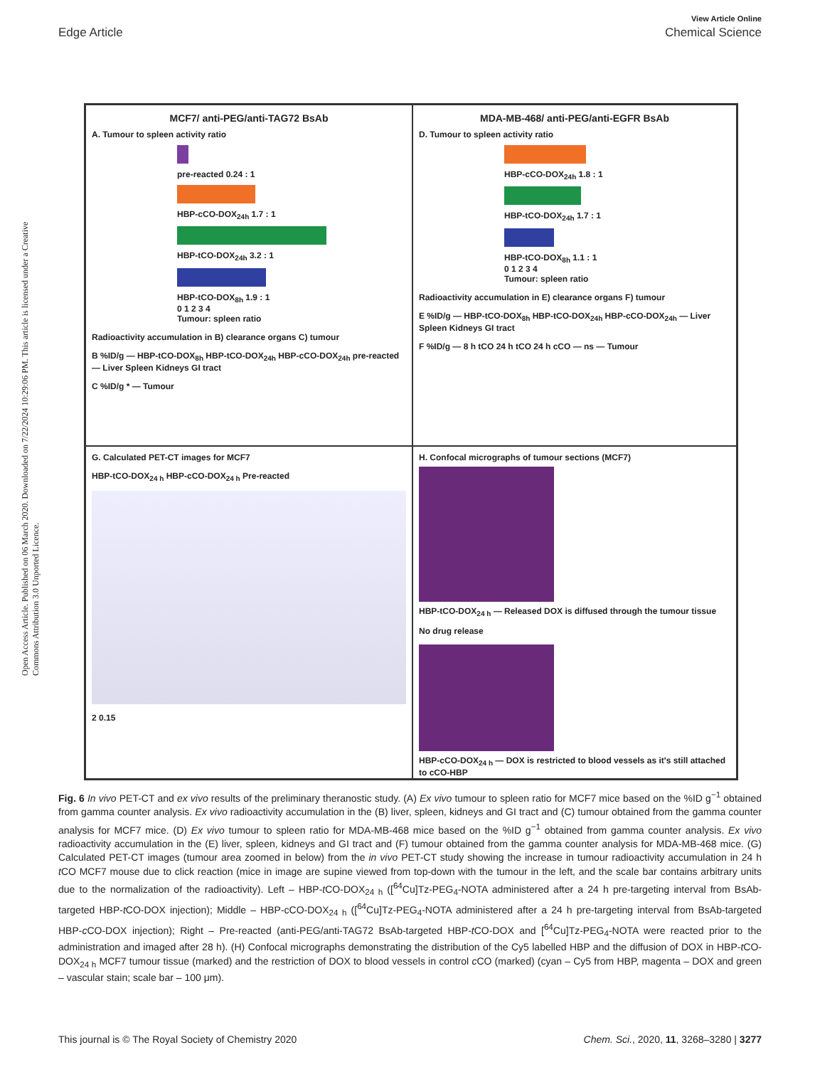View Article Online
Edge Article Chemical Science
Open Access Article. Published on 06 March 2020. Downloaded on 7/22/2024 10:29:06 PM. This article is licensed under a Creative Commons Attribution 3.0 Unported Licence.
MCF7/ anti-PEG/anti-TAG72 BsAb
A. Tumour to spleen activity ratio
pre-reacted 0.24 : 1
HBP-cCO-DOX<sub>24h</sub> 1.7 : 1
HBP-tCO-DOX<sub>24h</sub> 3.2 : 1
HBP-tCO-DOX<sub>8h</sub> 1.9 : 1
0 1 2 3 4
Tumour: spleen ratio
Radioactivity accumulation in B) clearance organs C) tumour
B %ID/g — HBP-tCO-DOX<sub>8h</sub> HBP-tCO-DOX<sub>24h</sub> HBP-cCO-DOX<sub>24h</sub> pre-reacted — Liver Spleen Kidneys GI tract
C %ID/g * — Tumour
MDA-MB-468/ anti-PEG/anti-EGFR BsAb
D. Tumour to spleen activity ratio
HBP-cCO-DOX<sub>24h</sub> 1.8 : 1
HBP-tCO-DOX<sub>24h</sub> 1.7 : 1
HBP-tCO-DOX<sub>8h</sub> 1.1 : 1
0 1 2 3 4
Tumour: spleen ratio
Radioactivity accumulation in E) clearance organs F) tumour
E %ID/g — HBP-tCO-DOX<sub>8h</sub> HBP-tCO-DOX<sub>24h</sub> HBP-cCO-DOX<sub>24h</sub> — Liver Spleen Kidneys GI tract
F %ID/g — 8 h tCO 24 h tCO 24 h cCO — ns — Tumour
G. Calculated PET-CT images for MCF7
HBP-tCO-DOX<sub>24 h</sub> HBP-cCO-DOX<sub>24 h</sub> Pre-reacted
2 0.15
H. Confocal micrographs of tumour sections (MCF7)
HBP-tCO-DOX<sub>24 h</sub> — Released DOX is diffused through the tumour tissue
No drug release
HBP-cCO-DOX<sub>24 h</sub> — DOX is restricted to blood vessels as it's still attached to cCO-HBP
Fig. 6 In vivo PET-CT and ex vivo results of the preliminary theranostic study. (A) Ex vivo tumour to spleen ratio for MCF7 mice based on the %ID g<sup>−1</sup> obtained from gamma counter analysis. Ex vivo radioactivity accumulation in the (B) liver, spleen, kidneys and GI tract and (C) tumour obtained from the gamma counter analysis for MCF7 mice. (D) Ex vivo tumour to spleen ratio for MDA-MB-468 mice based on the %ID g<sup>−1</sup> obtained from gamma counter analysis. Ex vivo radioactivity accumulation in the (E) liver, spleen, kidneys and GI tract and (F) tumour obtained from the gamma counter analysis for MDA-MB-468 mice. (G) Calculated PET-CT images (tumour area zoomed in below) from the in vivo PET-CT study showing the increase in tumour radioactivity accumulation in 24 h t CO MCF7 mouse due to click reaction (mice in image are supine viewed from top-down with the tumour in the left, and the scale bar contains arbitrary units due to the normalization of the radioactivity). Left – HBP-t CO-DOX<sub>24 h</sub> ([<sup>64</sup>Cu]Tz-PEG<sub>4</sub>-NOTA administered after a 24 h pre-targeting interval from BsAb-targeted HBP-t CO-DOX injection); Middle – HBP-cCO-DOX<sub>24 h</sub> ([<sup>64</sup>Cu]Tz-PEG<sub>4</sub>-NOTA administered after a 24 h pre-targeting interval from BsAb-targeted HBP-c CO-DOX injection); Right – Pre-reacted (anti-PEG/anti-TAG72 BsAb-targeted HBP-t CO-DOX and [<sup>64</sup>Cu]Tz-PEG<sub>4</sub>-NOTA were reacted prior to the administration and imaged after 28 h). (H) Confocal micrographs demonstrating the distribution of the Cy5 labelled HBP and the diffusion of DOX in HBP-t CO-DOX<sub>24 h</sub> MCF7 tumour tissue (marked) and the restriction of DOX to blood vessels in control c CO (marked) (cyan – Cy5 from HBP, magenta – DOX and green – vascular stain; scale bar – 100 μm).
This journal is © The Royal Society of Chemistry 2020 Chem. Sci., 2020, 11, 3268–3280 | 3277